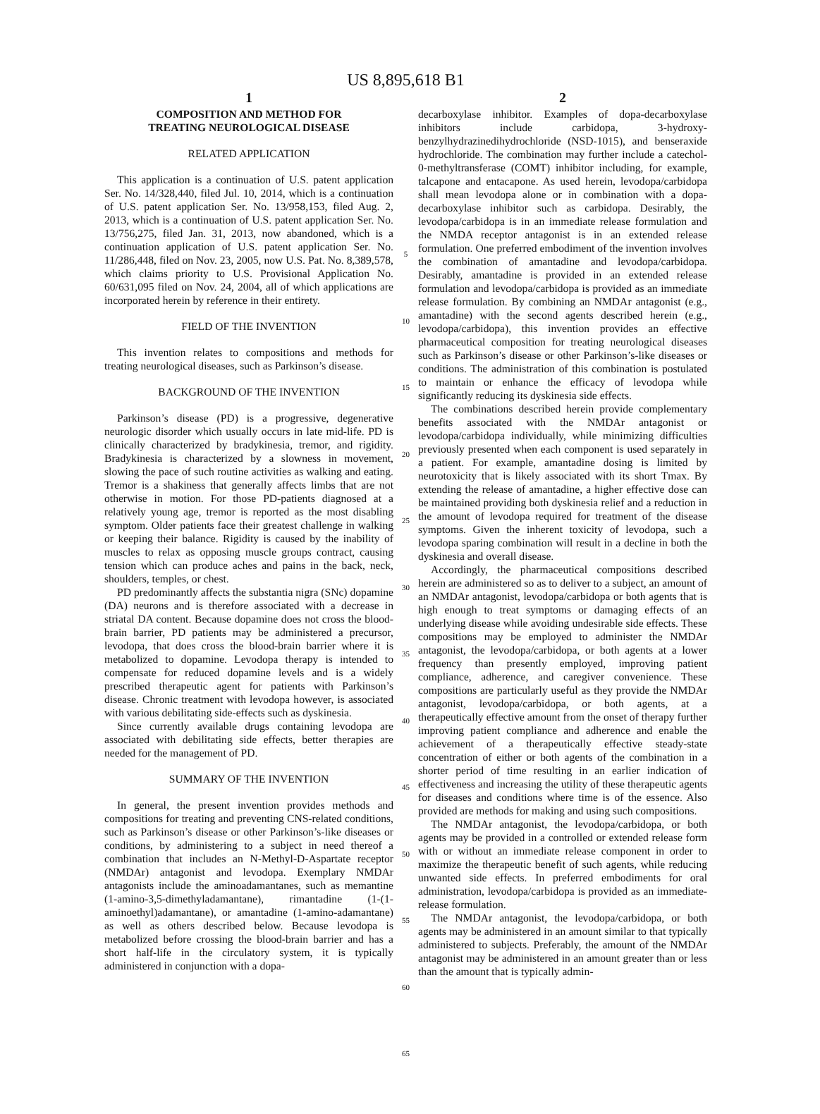US 8,895,618 B1
1
COMPOSITION AND METHOD FOR
TREATING NEUROLOGICAL DISEASE
RELATED APPLICATION
This application is a continuation of U.S. patent application Ser. No. 14/328,440, filed Jul. 10, 2014, which is a continuation of U.S. patent application Ser. No. 13/958,153, filed Aug. 2, 2013, which is a continuation of U.S. patent application Ser. No. 13/756,275, filed Jan. 31, 2013, now abandoned, which is a continuation application of U.S. patent application Ser. No. 11/286,448, filed on Nov. 23, 2005, now U.S. Pat. No. 8,389,578, which claims priority to U.S. Provisional Application No. 60/631,095 filed on Nov. 24, 2004, all of which applications are incorporated herein by reference in their entirety.
FIELD OF THE INVENTION
This invention relates to compositions and methods for treating neurological diseases, such as Parkinson’s disease.
BACKGROUND OF THE INVENTION
Parkinson’s disease (PD) is a progressive, degenerative neurologic disorder which usually occurs in late mid-life. PD is clinically characterized by bradykinesia, tremor, and rigidity. Bradykinesia is characterized by a slowness in movement, slowing the pace of such routine activities as walking and eating. Tremor is a shakiness that generally affects limbs that are not otherwise in motion. For those PD-patients diagnosed at a relatively young age, tremor is reported as the most disabling symptom. Older patients face their greatest challenge in walking or keeping their balance. Rigidity is caused by the inability of muscles to relax as opposing muscle groups contract, causing tension which can produce aches and pains in the back, neck, shoulders, temples, or chest.
PD predominantly affects the substantia nigra (SNc) dopamine (DA) neurons and is therefore associated with a decrease in striatal DA content. Because dopamine does not cross the blood-brain barrier, PD patients may be administered a precursor, levodopa, that does cross the blood-brain barrier where it is metabolized to dopamine. Levodopa therapy is intended to compensate for reduced dopamine levels and is a widely prescribed therapeutic agent for patients with Parkinson’s disease. Chronic treatment with levodopa however, is associated with various debilitating side-effects such as dyskinesia.
Since currently available drugs containing levodopa are associated with debilitating side effects, better therapies are needed for the management of PD.
SUMMARY OF THE INVENTION
In general, the present invention provides methods and compositions for treating and preventing CNS-related conditions, such as Parkinson’s disease or other Parkinson’s-like diseases or conditions, by administering to a subject in need thereof a combination that includes an N-Methyl-D-Aspartate receptor (NMDAr) antagonist and levodopa. Exemplary NMDAr antagonists include the aminoadamantanes, such as memantine (1-amino-3,5-dimethyladamantane), rimantadine (1-(1-aminoethyl)adamantane), or amantadine (1-amino-adamantane) as well as others described below. Because levodopa is metabolized before crossing the blood-brain barrier and has a short half-life in the circulatory system, it is typically administered in conjunction with a dopa-
5
10
15
20
25
30
35
40
45
50
55
60
65
2
decarboxylase inhibitor. Examples of dopa-decarboxylase inhibitors include carbidopa, 3-hydroxy-benzylhydrazinedihydrochloride (NSD-1015), and benseraxide hydrochloride. The combination may further include a catechol-0-methyltransferase (COMT) inhibitor including, for example, talcapone and entacapone. As used herein, levodopa/carbidopa shall mean levodopa alone or in combination with a dopa-decarboxylase inhibitor such as carbidopa. Desirably, the levodopa/carbidopa is in an immediate release formulation and the NMDA receptor antagonist is in an extended release formulation. One preferred embodiment of the invention involves the combination of amantadine and levodopa/carbidopa. Desirably, amantadine is provided in an extended release formulation and levodopa/carbidopa is provided as an immediate release formulation. By combining an NMDAr antagonist (e.g., amantadine) with the second agents described herein (e.g., levodopa/carbidopa), this invention provides an effective pharmaceutical composition for treating neurological diseases such as Parkinson’s disease or other Parkinson’s-like diseases or conditions. The administration of this combination is postulated to maintain or enhance the efficacy of levodopa while significantly reducing its dyskinesia side effects.
The combinations described herein provide complementary benefits associated with the NMDAr antagonist or levodopa/carbidopa individually, while minimizing difficulties previously presented when each component is used separately in a patient. For example, amantadine dosing is limited by neurotoxicity that is likely associated with its short Tmax. By extending the release of amantadine, a higher effective dose can be maintained providing both dyskinesia relief and a reduction in the amount of levodopa required for treatment of the disease symptoms. Given the inherent toxicity of levodopa, such a levodopa sparing combination will result in a decline in both the dyskinesia and overall disease.
Accordingly, the pharmaceutical compositions described herein are administered so as to deliver to a subject, an amount of an NMDAr antagonist, levodopa/carbidopa or both agents that is high enough to treat symptoms or damaging effects of an underlying disease while avoiding undesirable side effects. These compositions may be employed to administer the NMDAr antagonist, the levodopa/carbidopa, or both agents at a lower frequency than presently employed, improving patient compliance, adherence, and caregiver convenience. These compositions are particularly useful as they provide the NMDAr antagonist, levodopa/carbidopa, or both agents, at a therapeutically effective amount from the onset of therapy further improving patient compliance and adherence and enable the achievement of a therapeutically effective steady-state concentration of either or both agents of the combination in a shorter period of time resulting in an earlier indication of effectiveness and increasing the utility of these therapeutic agents for diseases and conditions where time is of the essence. Also provided are methods for making and using such compositions.
The NMDAr antagonist, the levodopa/carbidopa, or both agents may be provided in a controlled or extended release form with or without an immediate release component in order to maximize the therapeutic benefit of such agents, while reducing unwanted side effects. In preferred embodiments for oral administration, levodopa/carbidopa is provided as an immediate-release formulation.
The NMDAr antagonist, the levodopa/carbidopa, or both agents may be administered in an amount similar to that typically administered to subjects. Preferably, the amount of the NMDAr antagonist may be administered in an amount greater than or less than the amount that is typically admin-